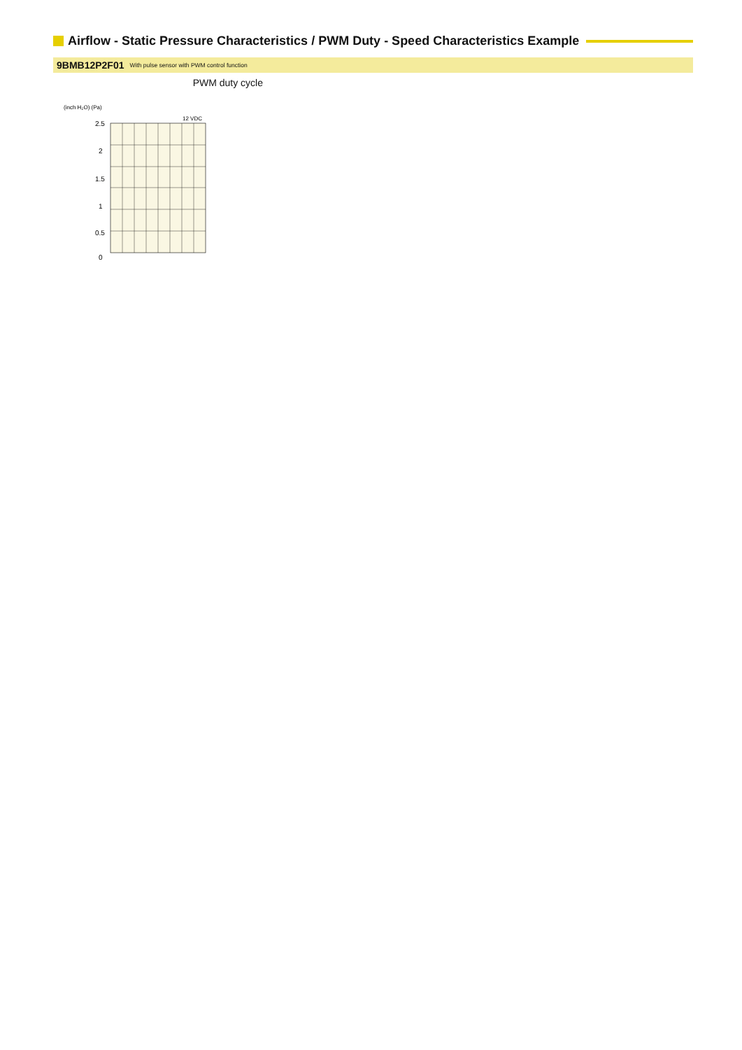Airflow - Static Pressure Characteristics / PWM Duty - Speed Characteristics Example
9BMB12P2F01 With pulse sensor with PWM control function
PWM duty cycle
(inch H₂O) (Pa)
12 VDC
2.5
2
1.5
1
0.5
0
.
.